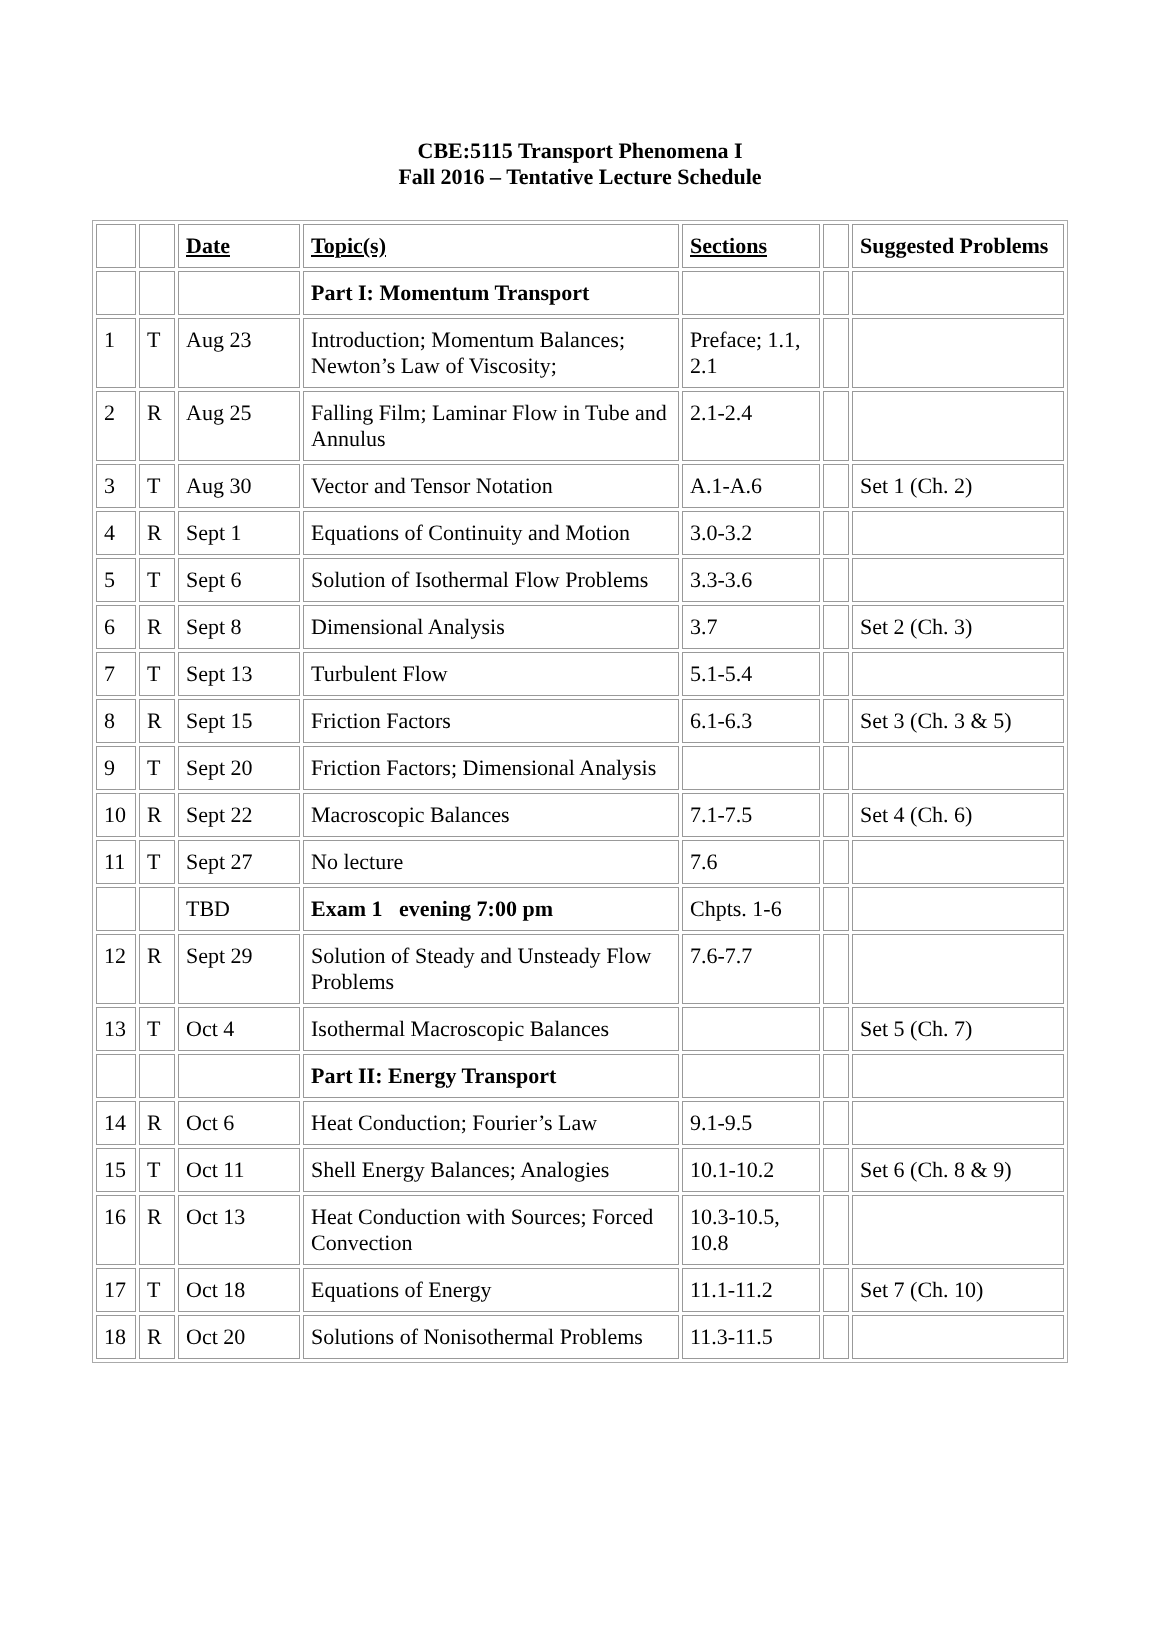CBE:5115 Transport Phenomena I
Fall 2016 – Tentative Lecture Schedule
| | | Date | Topic(s) | Sections | | Suggested Problems |
| --- | --- | --- | --- | --- | --- | --- |
| | | | Part I: Momentum Transport | | | |
| 1 | T | Aug 23 | Introduction; Momentum Balances; Newton’s Law of Viscosity; | Preface; 1.1, 2.1 | | |
| 2 | R | Aug 25 | Falling Film; Laminar Flow in Tube and Annulus | 2.1-2.4 | | |
| 3 | T | Aug 30 | Vector and Tensor Notation | A.1-A.6 | | Set 1 (Ch. 2) |
| 4 | R | Sept 1 | Equations of Continuity and Motion | 3.0-3.2 | | |
| 5 | T | Sept 6 | Solution of Isothermal Flow Problems | 3.3-3.6 | | |
| 6 | R | Sept 8 | Dimensional Analysis | 3.7 | | Set 2 (Ch. 3) |
| 7 | T | Sept 13 | Turbulent Flow | 5.1-5.4 | | |
| 8 | R | Sept 15 | Friction Factors | 6.1-6.3 | | Set 3 (Ch. 3 & 5) |
| 9 | T | Sept 20 | Friction Factors; Dimensional Analysis | | | |
| 10 | R | Sept 22 | Macroscopic Balances | 7.1-7.5 | | Set 4 (Ch. 6) |
| 11 | T | Sept 27 | No lecture | 7.6 | | |
| | | TBD | Exam 1 evening 7:00 pm | Chpts. 1-6 | | |
| 12 | R | Sept 29 | Solution of Steady and Unsteady Flow Problems | 7.6-7.7 | | |
| 13 | T | Oct 4 | Isothermal Macroscopic Balances | | | Set 5 (Ch. 7) |
| | | | Part II: Energy Transport | | | |
| 14 | R | Oct 6 | Heat Conduction; Fourier’s Law | 9.1-9.5 | | |
| 15 | T | Oct 11 | Shell Energy Balances; Analogies | 10.1-10.2 | | Set 6 (Ch. 8 & 9) |
| 16 | R | Oct 13 | Heat Conduction with Sources; Forced Convection | 10.3-10.5, 10.8 | | |
| 17 | T | Oct 18 | Equations of Energy | 11.1-11.2 | | Set 7 (Ch. 10) |
| 18 | R | Oct 20 | Solutions of Nonisothermal Problems | 11.3-11.5 | | |